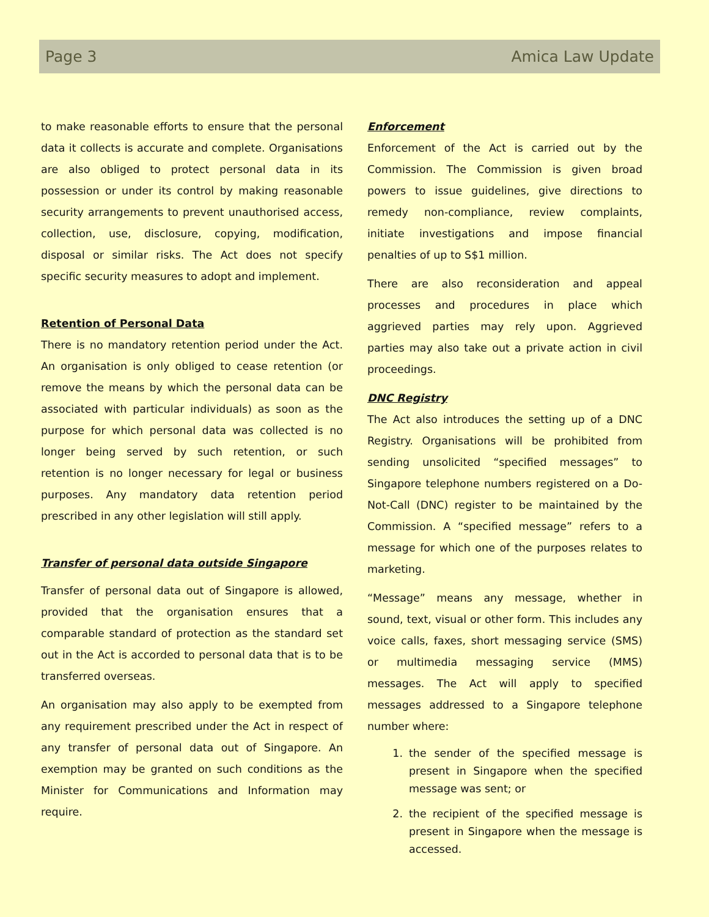Page 3 Amica Law Update
to make reasonable efforts to ensure that the personal data it collects is accurate and complete. Organisations are also obliged to protect personal data in its possession or under its control by making reasonable security arrangements to prevent unauthorised access, collection, use, disclosure, copying, modification, disposal or similar risks. The Act does not specify specific security measures to adopt and implement.
Retention of Personal Data
There is no mandatory retention period under the Act. An organisation is only obliged to cease retention (or remove the means by which the personal data can be associated with particular individuals) as soon as the purpose for which personal data was collected is no longer being served by such retention, or such retention is no longer necessary for legal or business purposes. Any mandatory data retention period prescribed in any other legislation will still apply.
Transfer of personal data outside Singapore
Transfer of personal data out of Singapore is allowed, provided that the organisation ensures that a comparable standard of protection as the standard set out in the Act is accorded to personal data that is to be transferred overseas.
An organisation may also apply to be exempted from any requirement prescribed under the Act in respect of any transfer of personal data out of Singapore. An exemption may be granted on such conditions as the Minister for Communications and Information may require.
Enforcement
Enforcement of the Act is carried out by the Commission. The Commission is given broad powers to issue guidelines, give directions to remedy non-compliance, review complaints, initiate investigations and impose financial penalties of up to S$1 million.
There are also reconsideration and appeal processes and procedures in place which aggrieved parties may rely upon. Aggrieved parties may also take out a private action in civil proceedings.
DNC Registry
The Act also introduces the setting up of a DNC Registry. Organisations will be prohibited from sending unsolicited “specified messages” to Singapore telephone numbers registered on a Do-Not-Call (DNC) register to be maintained by the Commission. A “specified message” refers to a message for which one of the purposes relates to marketing.
“Message” means any message, whether in sound, text, visual or other form. This includes any voice calls, faxes, short messaging service (SMS) or multimedia messaging service (MMS) messages. The Act will apply to specified messages addressed to a Singapore telephone number where:
1. the sender of the specified message is present in Singapore when the specified message was sent; or
2. the recipient of the specified message is present in Singapore when the message is accessed.